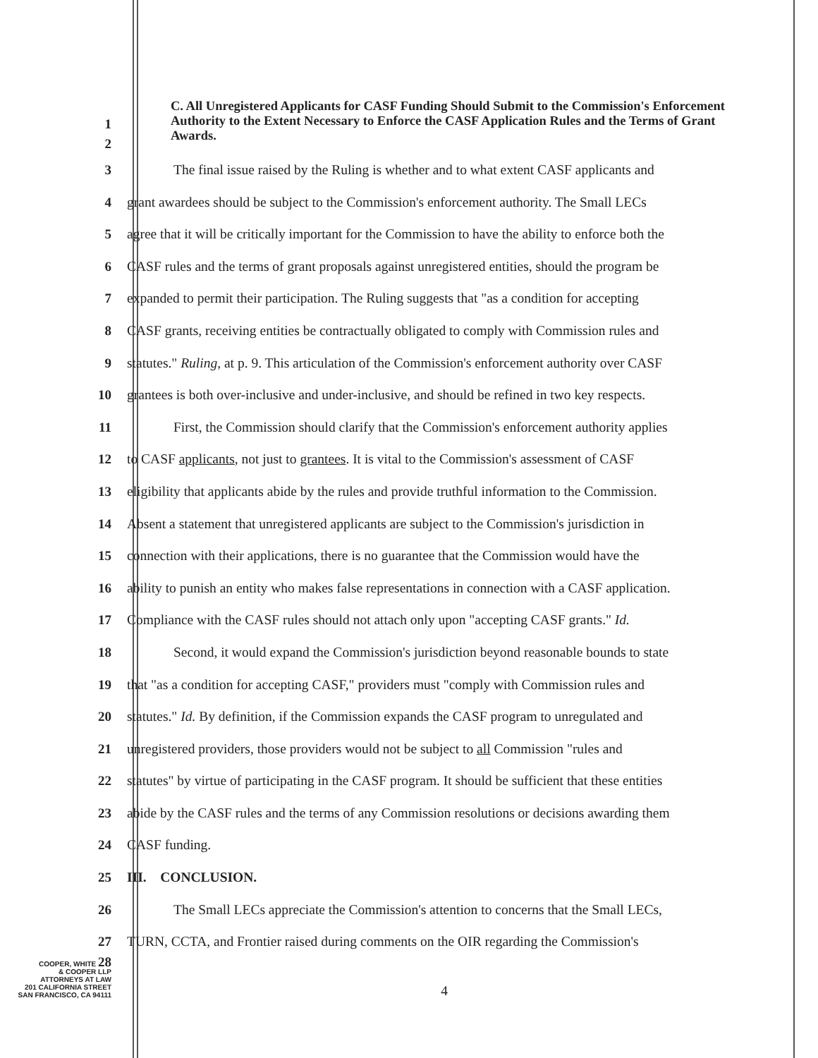1
2
C. All Unregistered Applicants for CASF Funding Should Submit to the Commission's Enforcement Authority to the Extent Necessary to Enforce the CASF Application Rules and the Terms of Grant Awards.
3 The final issue raised by the Ruling is whether and to what extent CASF applicants and
4 grant awardees should be subject to the Commission's enforcement authority. The Small LECs
5 agree that it will be critically important for the Commission to have the ability to enforce both the
6 CASF rules and the terms of grant proposals against unregistered entities, should the program be
7 expanded to permit their participation. The Ruling suggests that "as a condition for accepting
8 CASF grants, receiving entities be contractually obligated to comply with Commission rules and
9 statutes." Ruling, at p. 9. This articulation of the Commission's enforcement authority over CASF
10 grantees is both over-inclusive and under-inclusive, and should be refined in two key respects.
11 First, the Commission should clarify that the Commission's enforcement authority applies
12 to CASF applicants, not just to grantees. It is vital to the Commission's assessment of CASF
13 eligibility that applicants abide by the rules and provide truthful information to the Commission.
14 Absent a statement that unregistered applicants are subject to the Commission's jurisdiction in
15 connection with their applications, there is no guarantee that the Commission would have the
16 ability to punish an entity who makes false representations in connection with a CASF application.
17 Compliance with the CASF rules should not attach only upon "accepting CASF grants." Id.
18 Second, it would expand the Commission's jurisdiction beyond reasonable bounds to state
19 that "as a condition for accepting CASF," providers must "comply with Commission rules and
20 statutes." Id. By definition, if the Commission expands the CASF program to unregulated and
21 unregistered providers, those providers would not be subject to all Commission "rules and
22 statutes" by virtue of participating in the CASF program. It should be sufficient that these entities
23 abide by the CASF rules and the terms of any Commission resolutions or decisions awarding them
24 CASF funding.
25 III. CONCLUSION.
26 The Small LECs appreciate the Commission's attention to concerns that the Small LECs,
27 TURN, CCTA, and Frontier raised during comments on the OIR regarding the Commission's
COOPER, WHITE 28
& COOPER LLP
ATTORNEYS AT LAW
201 CALIFORNIA STREET
SAN FRANCISCO, CA 94111
4